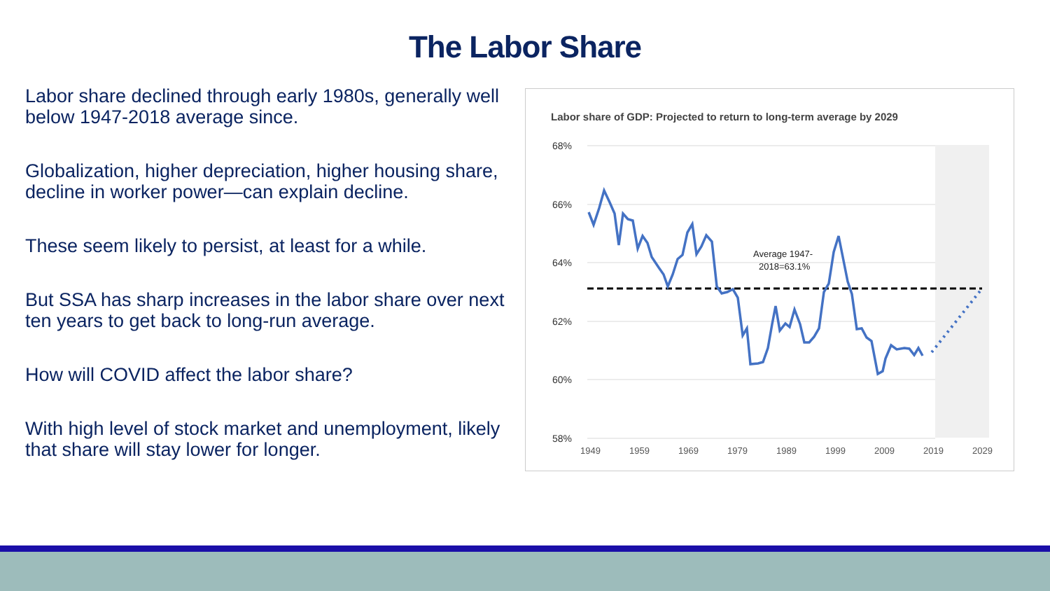The Labor Share
Labor share declined through early 1980s, generally well below 1947-2018 average since.
Globalization, higher depreciation, higher housing share, decline in worker power—can explain decline.
These seem likely to persist, at least for a while.
But SSA has sharp increases in the labor share over next ten years to get back to long-run average.
How will COVID affect the labor share?
With high level of stock market and unemployment, likely that share will stay lower for longer.
Labor share of GDP: Projected to return to long-term average by 2029
68%
66%
64%
62%
60%
58%
1949
1959
1969
1979
1989
1999
2009
2019
2029
Average 1947-
2018=63.1%